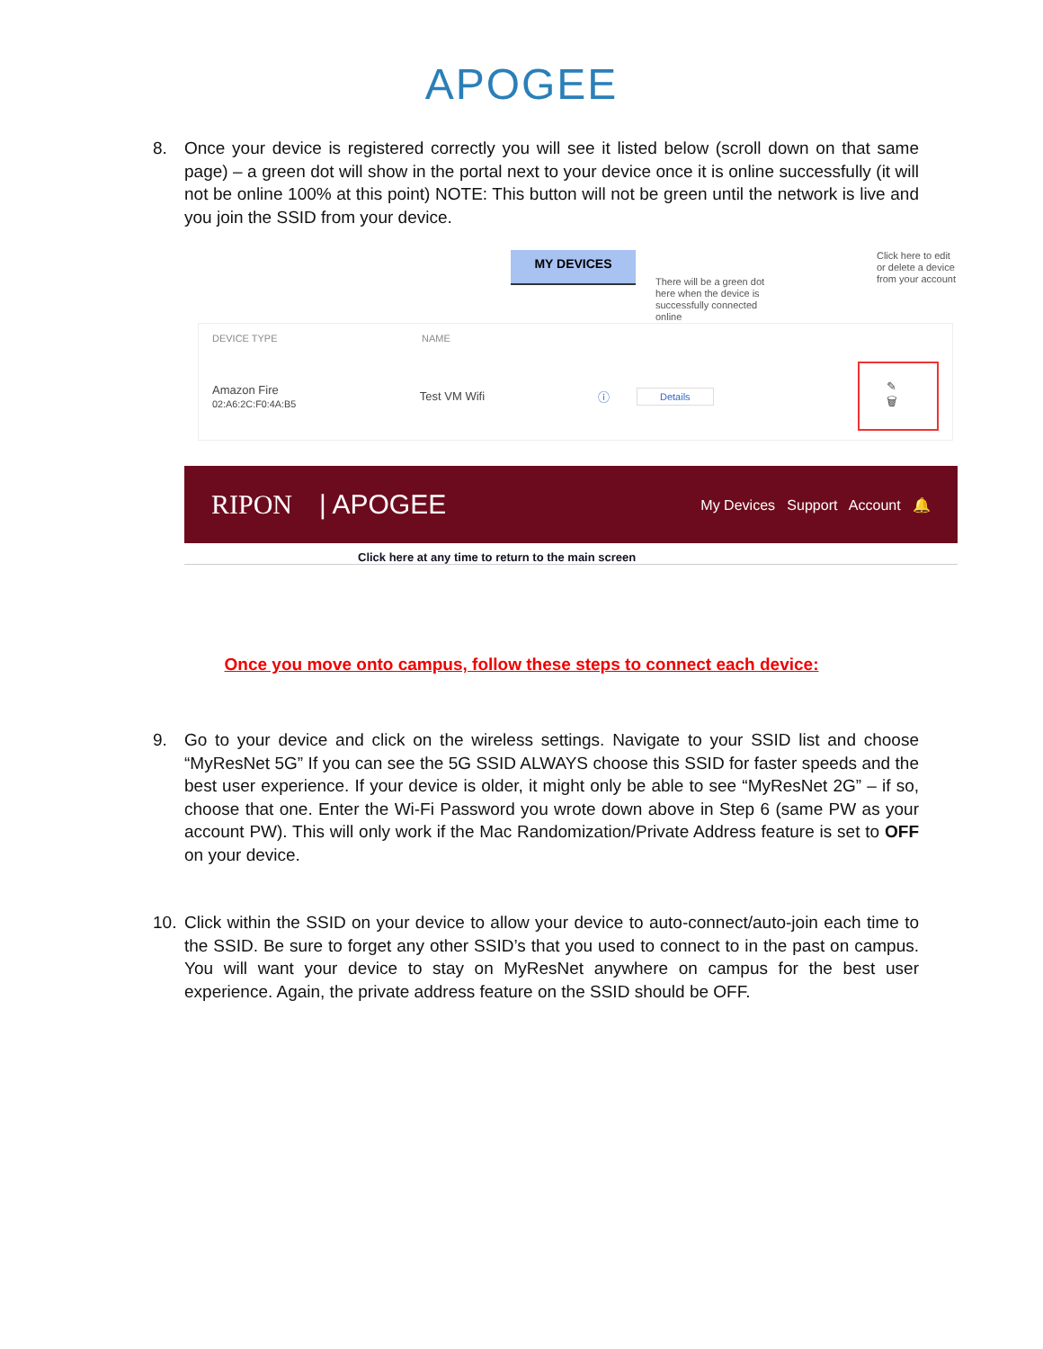APOGEE
8. Once your device is registered correctly you will see it listed below (scroll down on that same page) – a green dot will show in the portal next to your device once it is online successfully (it will not be online 100% at this point) NOTE: This button will not be green until the network is live and you join the SSID from your device.
MY DEVICES
Click here to edit or delete a device from your account
There will be a green dot here when the device is successfully connected online
DEVICE TYPE NAME
Amazon Fire
02:A6:2C:F0:4A:B5 Test VM Wifi ⓘ Details ✎ 🗑
RIPON | APOGEE My Devices Support Account 🔔
Click here at any time to return to the main screen
Once you move onto campus, follow these steps to connect each device:
9. Go to your device and click on the wireless settings. Navigate to your SSID list and choose “MyResNet 5G” If you can see the 5G SSID ALWAYS choose this SSID for faster speeds and the best user experience. If your device is older, it might only be able to see “MyResNet 2G” – if so, choose that one. Enter the Wi-Fi Password you wrote down above in Step 6 (same PW as your account PW). This will only work if the Mac Randomization/Private Address feature is set to OFF on your device.
10. Click within the SSID on your device to allow your device to auto-connect/auto-join each time to the SSID. Be sure to forget any other SSID’s that you used to connect to in the past on campus. You will want your device to stay on MyResNet anywhere on campus for the best user experience. Again, the private address feature on the SSID should be OFF.